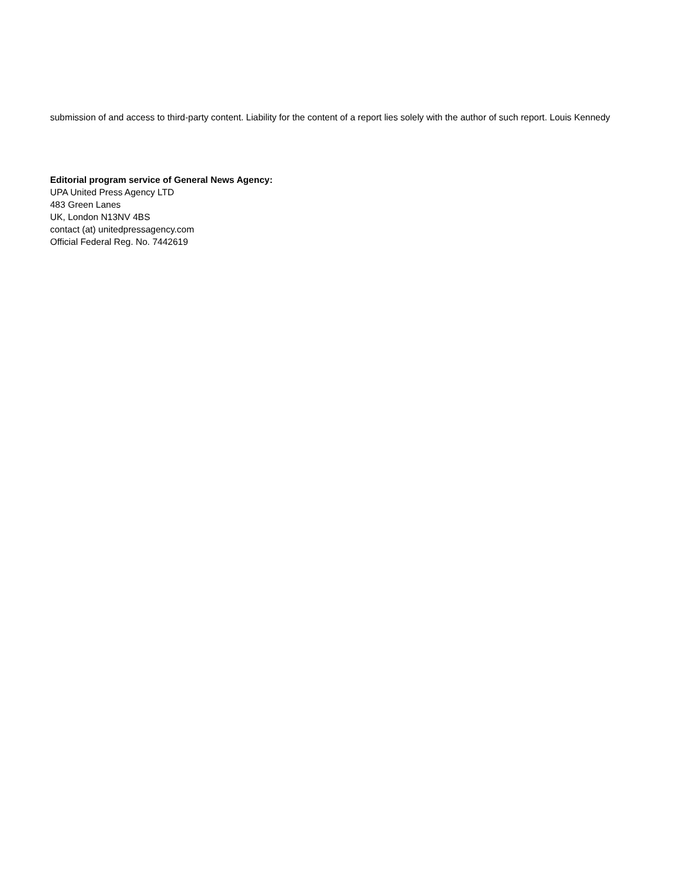submission of and access to third-party content. Liability for the content of a report lies solely with the author of such report. Louis Kennedy
Editorial program service of General News Agency:
UPA United Press Agency LTD
483 Green Lanes
UK, London N13NV 4BS
contact (at) unitedpressagency.com
Official Federal Reg. No. 7442619